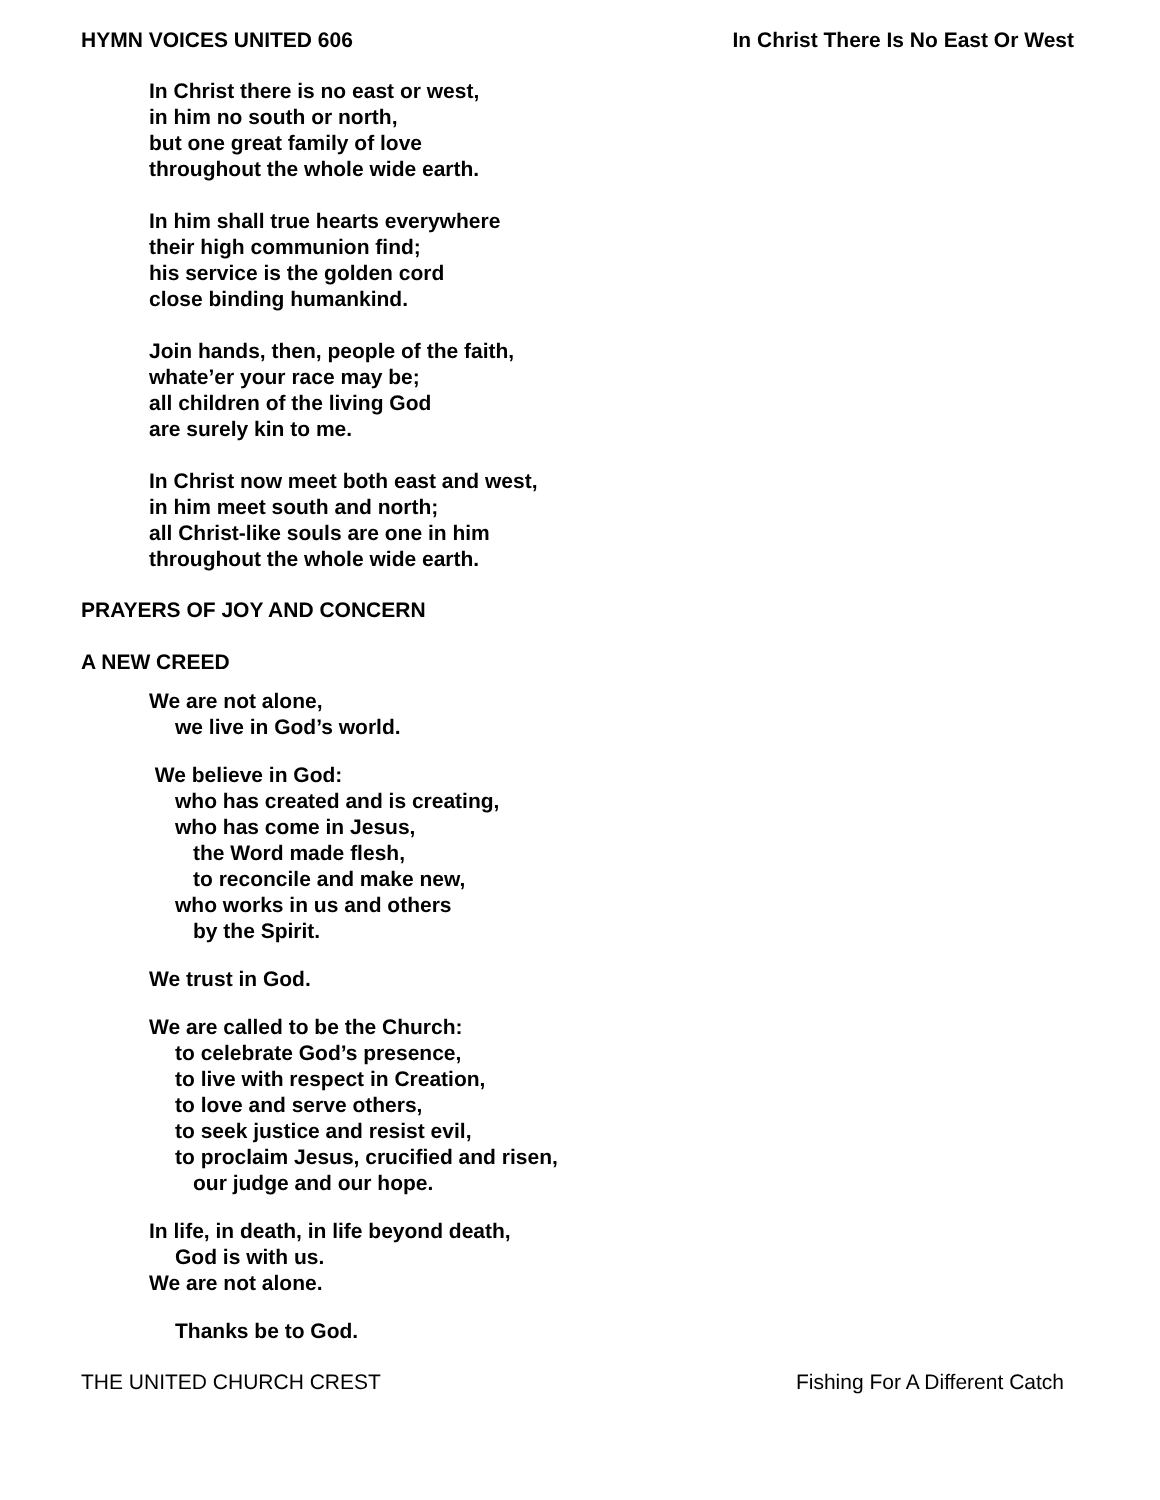HYMN VOICES UNITED 606 In Christ There Is No East Or West
In Christ there is no east or west,
in him no south or north,
but one great family of love
throughout the whole wide earth.
In him shall true hearts everywhere
their high communion find;
his service is the golden cord
close binding humankind.
Join hands, then, people of the faith,
whate’er your race may be;
all children of the living God
are surely kin to me.
In Christ now meet both east and west,
in him meet south and north;
all Christ-like souls are one in him
throughout the whole wide earth.
PRAYERS OF JOY AND CONCERN
A NEW CREED
We are not alone,
we live in God’s world.
We believe in God:
who has created and is creating,
who has come in Jesus,
the Word made flesh,
to reconcile and make new,
who works in us and others
by the Spirit.
We trust in God.
We are called to be the Church:
to celebrate God’s presence,
to live with respect in Creation,
to love and serve others,
to seek justice and resist evil,
to proclaim Jesus, crucified and risen,
our judge and our hope.
In life, in death, in life beyond death,
God is with us.
We are not alone.
Thanks be to God.
THE UNITED CHURCH CREST Fishing For A Different Catch